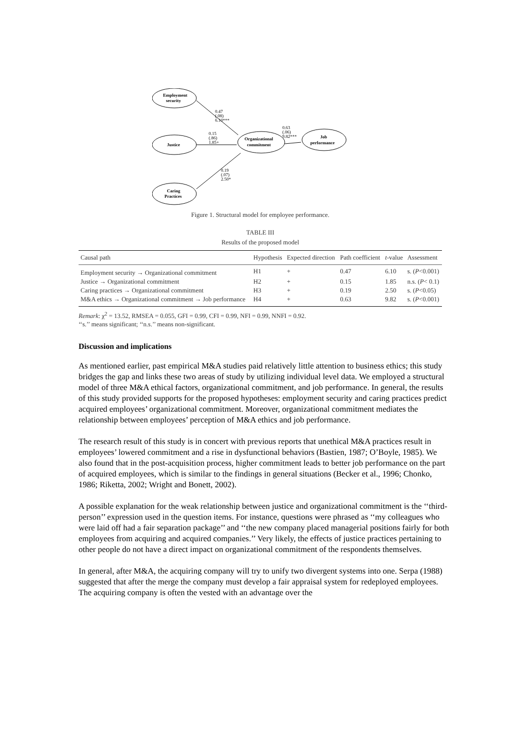Employment
security
Justice
Organizational
commitment
Job
performance
Caring
Practices
0.47
(.08)
6.10***
0.15
(.86)
1.85+
0.63
(.06)
9.82***
0.19
(.07)
2.50*
Figure 1. Structural model for employee performance.
TABLE III
Results of the proposed model
| Causal path | Hypothesis | Expected direction | Path coefficient | t -value | Assessment |
| --- | --- | --- | --- | --- | --- |
| Employment security → Organizational commitment | H1 | + | 0.47 | 6.10 | s. ( P <0.001) |
| Justice → Organizational commitment | H2 | + | 0.15 | 1.85 | n.s. ( P < 0.1) |
| Caring practices → Organizational commitment | H3 | + | 0.19 | 2.50 | s. ( P <0.05) |
| M&A ethics → Organizational commitment → Job performance | H4 | + | 0.63 | 9.82 | s. ( P <0.001) |
Remark: χ<sup>2</sup> = 13.52, RMSEA = 0.055, GFI = 0.99, CFI = 0.99, NFI = 0.99, NNFI = 0.92.
‘‘s.’’ means significant; ‘‘n.s.’’ means non-significant.
Discussion and implications
As mentioned earlier, past empirical M&A studies paid relatively little attention to business ethics; this study bridges the gap and links these two areas of study by utilizing individual level data. We employed a structural model of three M&A ethical factors, organizational commitment, and job performance. In general, the results of this study provided supports for the proposed hypotheses: employment security and caring practices predict acquired employees’ organizational commitment. Moreover, organizational commitment mediates the relationship between employees’ perception of M&A ethics and job performance.
The research result of this study is in concert with previous reports that unethical M&A practices result in employees’ lowered commitment and a rise in dysfunctional behaviors (Bastien, 1987; O’Boyle, 1985). We also found that in the post-acquisition process, higher commitment leads to better job performance on the part of acquired employees, which is similar to the findings in general situations (Becker et al., 1996; Chonko, 1986; Riketta, 2002; Wright and Bonett, 2002).
A possible explanation for the weak relationship between justice and organizational commitment is the ‘‘third-person’’ expression used in the question items. For instance, questions were phrased as ‘‘my colleagues who were laid off had a fair separation package’’ and ‘‘the new company placed managerial positions fairly for both employees from acquiring and acquired companies.’’ Very likely, the effects of justice practices pertaining to other people do not have a direct impact on organizational commitment of the respondents themselves.
In general, after M&A, the acquiring company will try to unify two divergent systems into one. Serpa (1988) suggested that after the merge the company must develop a fair appraisal system for redeployed employees. The acquiring company is often the vested with an advantage over the